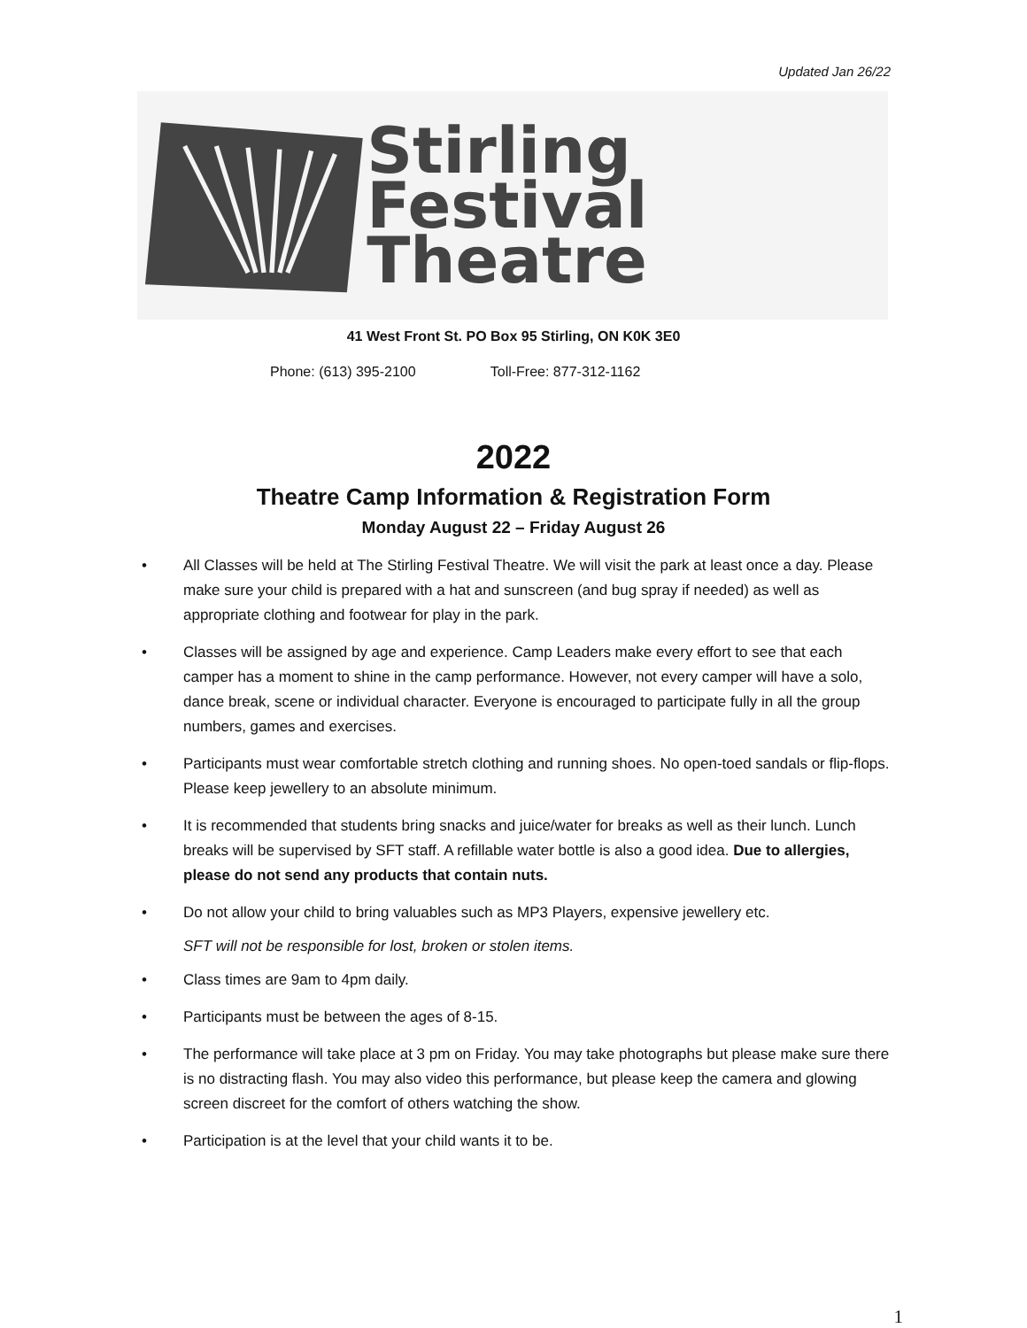Updated Jan 26/22
Stirling
Festival Theatre
41 West Front St. PO Box 95 Stirling, ON K0K 3E0
Phone: (613) 395-2100 Toll-Free: 877-312-1162
2022
Theatre Camp Information & Registration Form
Monday August 22 – Friday August 26
• All Classes will be held at The Stirling Festival Theatre. We will visit the park at least once a day. Please make sure your child is prepared with a hat and sunscreen (and bug spray if needed) as well as appropriate clothing and footwear for play in the park.
• Classes will be assigned by age and experience. Camp Leaders make every effort to see that each camper has a moment to shine in the camp performance. However, not every camper will have a solo, dance break, scene or individual character. Everyone is encouraged to participate fully in all the group numbers, games and exercises.
• Participants must wear comfortable stretch clothing and running shoes. No open-toed sandals or flip-flops. Please keep jewellery to an absolute minimum.
• It is recommended that students bring snacks and juice/water for breaks as well as their lunch. Lunch breaks will be supervised by SFT staff. A refillable water bottle is also a good idea. Due to allergies, please do not send any products that contain nuts.
• Do not allow your child to bring valuables such as MP3 Players, expensive jewellery etc.
SFT will not be responsible for lost, broken or stolen items.
• Class times are 9am to 4pm daily.
• Participants must be between the ages of 8-15.
• The performance will take place at 3 pm on Friday. You may take photographs but please make sure there is no distracting flash. You may also video this performance, but please keep the camera and glowing screen discreet for the comfort of others watching the show.
• Participation is at the level that your child wants it to be.
1